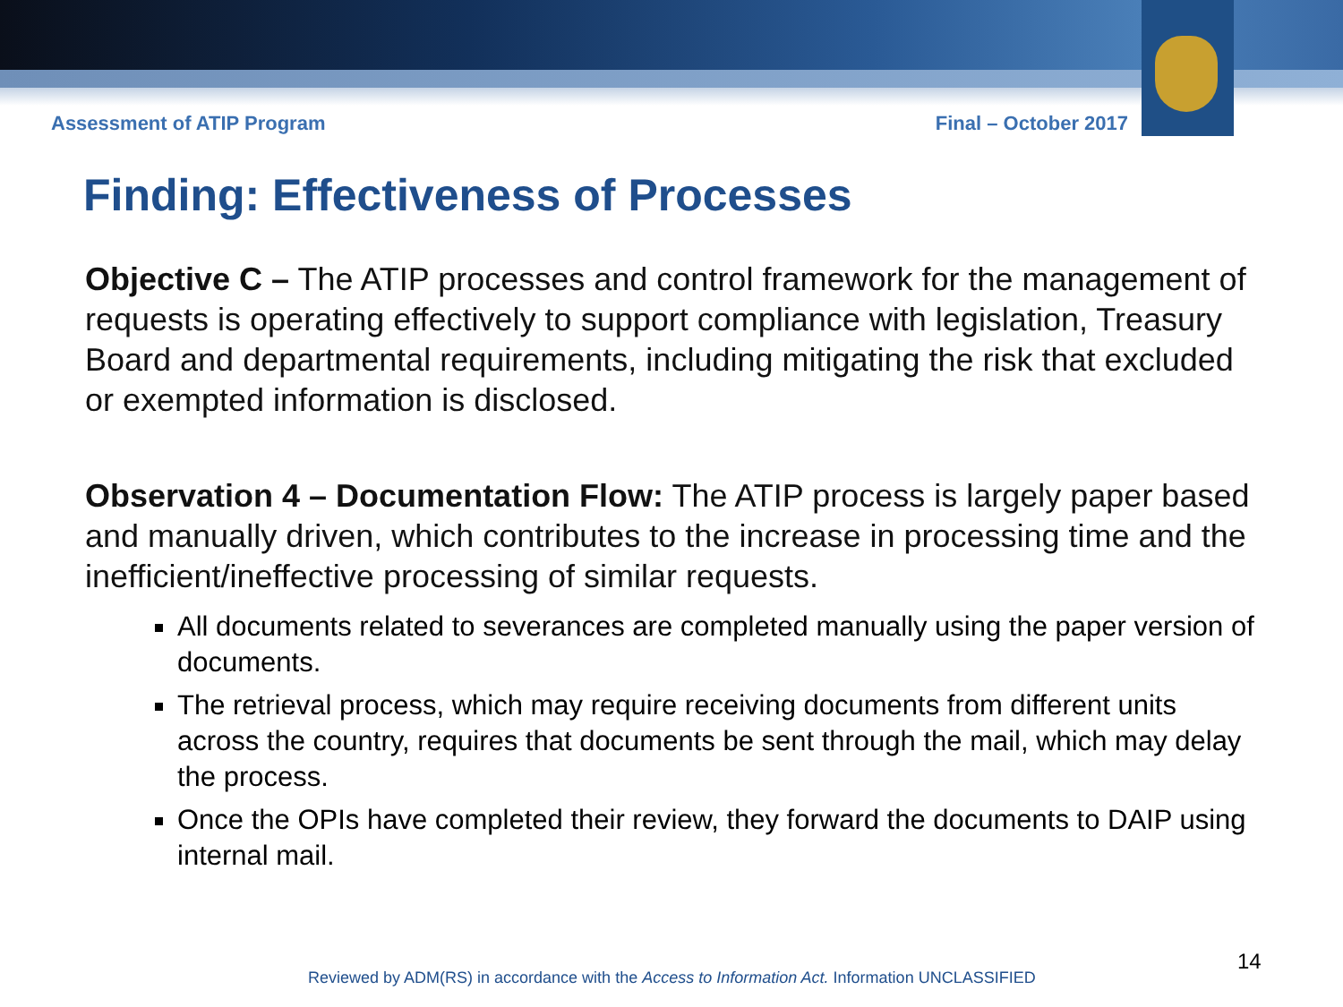Assessment of ATIP Program Final – October 2017
Finding: Effectiveness of Processes
Objective C – The ATIP processes and control framework for the management of requests is operating effectively to support compliance with legislation, Treasury Board and departmental requirements, including mitigating the risk that excluded or exempted information is disclosed.
Observation 4 – Documentation Flow: The ATIP process is largely paper based and manually driven, which contributes to the increase in processing time and the inefficient/ineffective processing of similar requests.
All documents related to severances are completed manually using the paper version of documents.
The retrieval process, which may require receiving documents from different units across the country, requires that documents be sent through the mail, which may delay the process.
Once the OPIs have completed their review, they forward the documents to DAIP using internal mail.
14
Reviewed by ADM(RS) in accordance with the Access to Information Act. Information UNCLASSIFIED